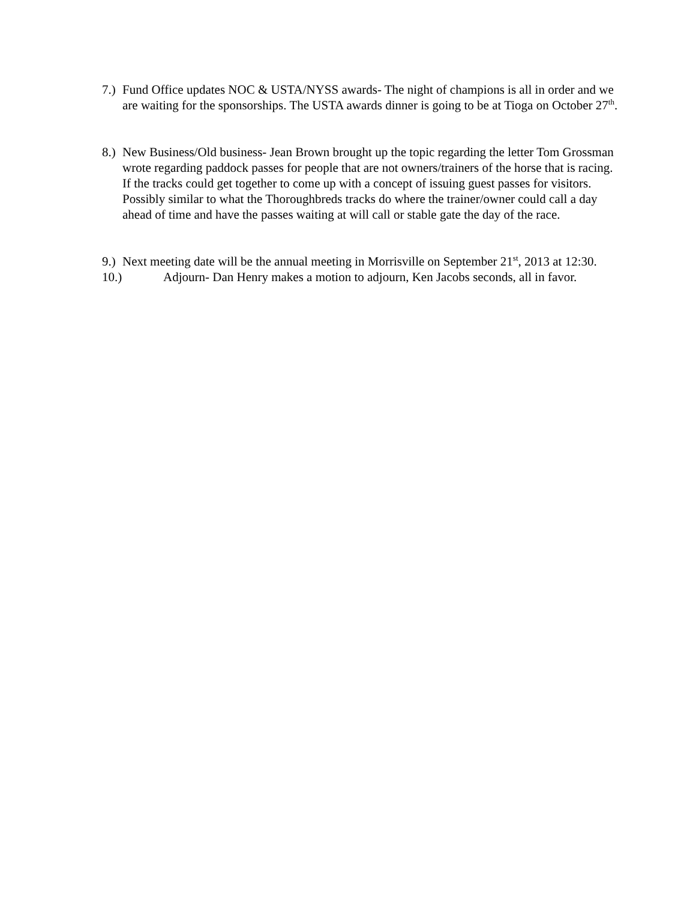7.)
Fund Office updates NOC & USTA/NYSS awards- The night of champions is all in order and we are waiting for the sponsorships. The USTA awards dinner is going to be at Tioga on October 27<sup>th</sup>.
8.)
New Business/Old business- Jean Brown brought up the topic regarding the letter Tom Grossman wrote regarding paddock passes for people that are not owners/trainers of the horse that is racing. If the tracks could get together to come up with a concept of issuing guest passes for visitors. Possibly similar to what the Thoroughbreds tracks do where the trainer/owner could call a day ahead of time and have the passes waiting at will call or stable gate the day of the race.
9.)
Next meeting date will be the annual meeting in Morrisville on September 21<sup>st</sup>, 2013 at 12:30.
10.) Adjourn- Dan Henry makes a motion to adjourn, Ken Jacobs seconds, all in favor.